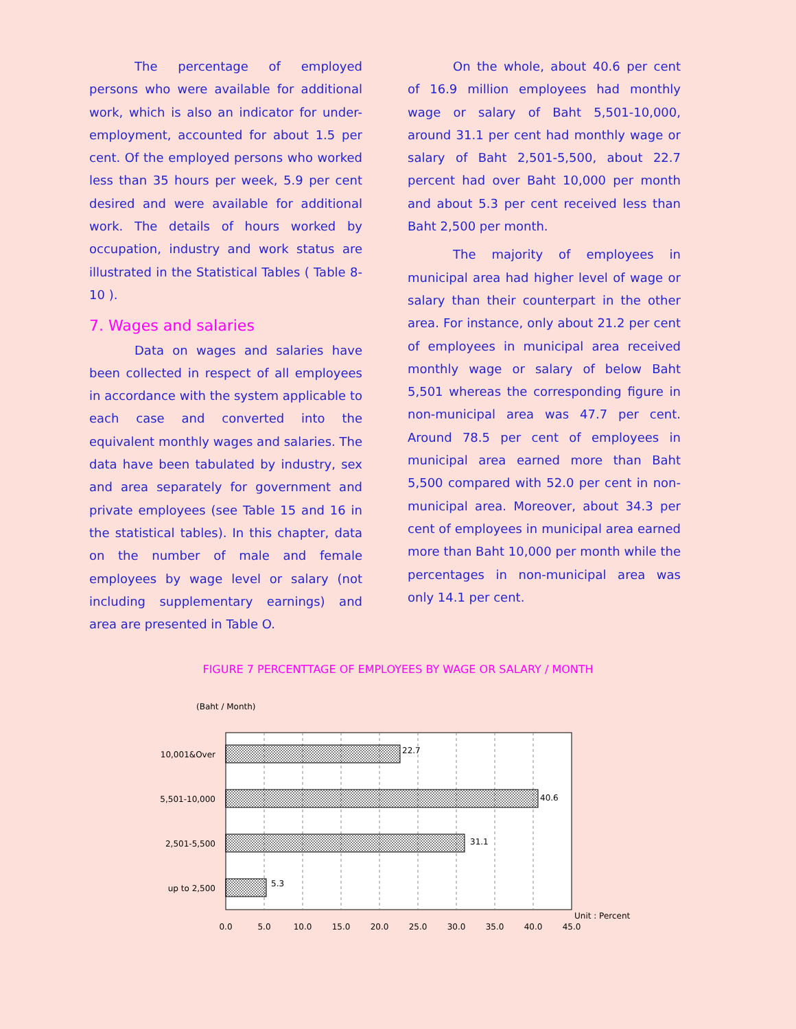The percentage of employed persons who were available for additional work, which is also an indicator for under-employment, accounted for about 1.5 per cent. Of the employed persons who worked less than 35 hours per week, 5.9 per cent desired and were available for additional work. The details of hours worked by occupation, industry and work status are illustrated in the Statistical Tables ( Table 8-10 ).
7. Wages and salaries
Data on wages and salaries have been collected in respect of all employees in accordance with the system applicable to each case and converted into the equivalent monthly wages and salaries. The data have been tabulated by industry, sex and area separately for government and private employees (see Table 15 and 16 in the statistical tables). In this chapter, data on the number of male and female employees by wage level or salary (not including supplementary earnings) and area are presented in Table O.
On the whole, about 40.6 per cent of 16.9 million employees had monthly wage or salary of Baht 5,501-10,000, around 31.1 per cent had monthly wage or salary of Baht 2,501-5,500, about 22.7 percent had over Baht 10,000 per month and about 5.3 per cent received less than Baht 2,500 per month.
The majority of employees in municipal area had higher level of wage or salary than their counterpart in the other area. For instance, only about 21.2 per cent of employees in municipal area received monthly wage or salary of below Baht 5,501 whereas the corresponding figure in non-municipal area was 47.7 per cent. Around 78.5 per cent of employees in municipal area earned more than Baht 5,500 compared with 52.0 per cent in non-municipal area. Moreover, about 34.3 per cent of employees in municipal area earned more than Baht 10,000 per month while the percentages in non-municipal area was only 14.1 per cent.
FIGURE 7 PERCENTTAGE OF EMPLOYEES BY WAGE OR SALARY / MONTH
(Baht / Month)
22.7
40.6
31.1
5.3
10,001&Over
5,501-10,000
2,501-5,500
up to 2,500
Unit : Percent
0.0
5.0
10.0
15.0
20.0
25.0
30.0
35.0
40.0
45.0